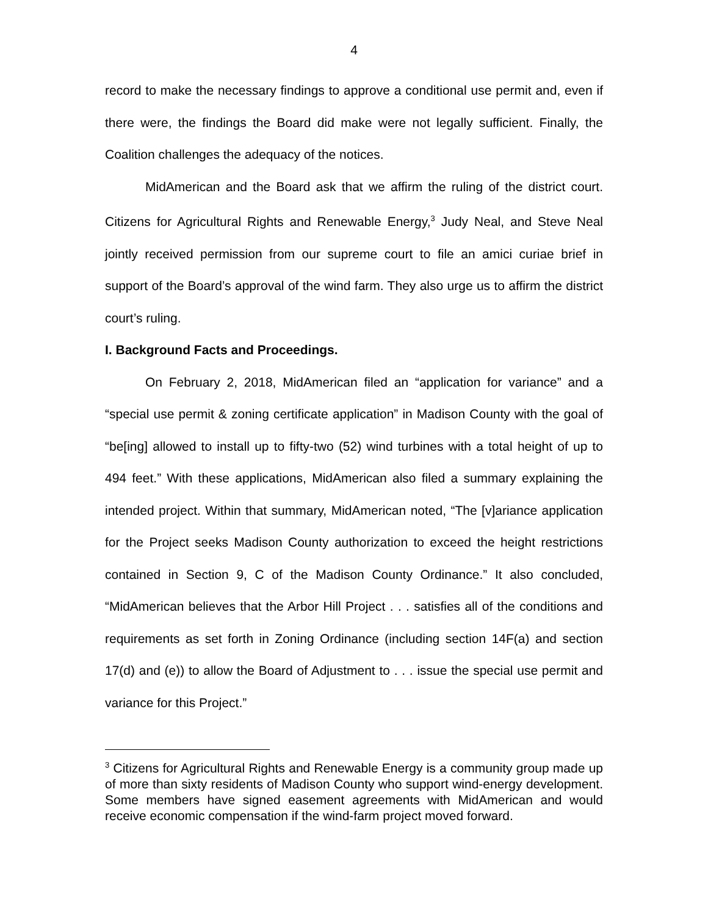4
record to make the necessary findings to approve a conditional use permit and, even if there were, the findings the Board did make were not legally sufficient. Finally, the Coalition challenges the adequacy of the notices.
MidAmerican and the Board ask that we affirm the ruling of the district court. Citizens for Agricultural Rights and Renewable Energy,<sup>3</sup> Judy Neal, and Steve Neal jointly received permission from our supreme court to file an amici curiae brief in support of the Board’s approval of the wind farm. They also urge us to affirm the district court’s ruling.
I. Background Facts and Proceedings.
On February 2, 2018, MidAmerican filed an “application for variance” and a “special use permit & zoning certificate application” in Madison County with the goal of “be[ing] allowed to install up to fifty-two (52) wind turbines with a total height of up to 494 feet.” With these applications, MidAmerican also filed a summary explaining the intended project. Within that summary, MidAmerican noted, “The [v]ariance application for the Project seeks Madison County authorization to exceed the height restrictions contained in Section 9, C of the Madison County Ordinance.” It also concluded, “MidAmerican believes that the Arbor Hill Project . . . satisfies all of the conditions and requirements as set forth in Zoning Ordinance (including section 14F(a) and section 17(d) and (e)) to allow the Board of Adjustment to . . . issue the special use permit and variance for this Project.”
<sup>3</sup> Citizens for Agricultural Rights and Renewable Energy is a community group made up of more than sixty residents of Madison County who support wind-energy development. Some members have signed easement agreements with MidAmerican and would receive economic compensation if the wind-farm project moved forward.